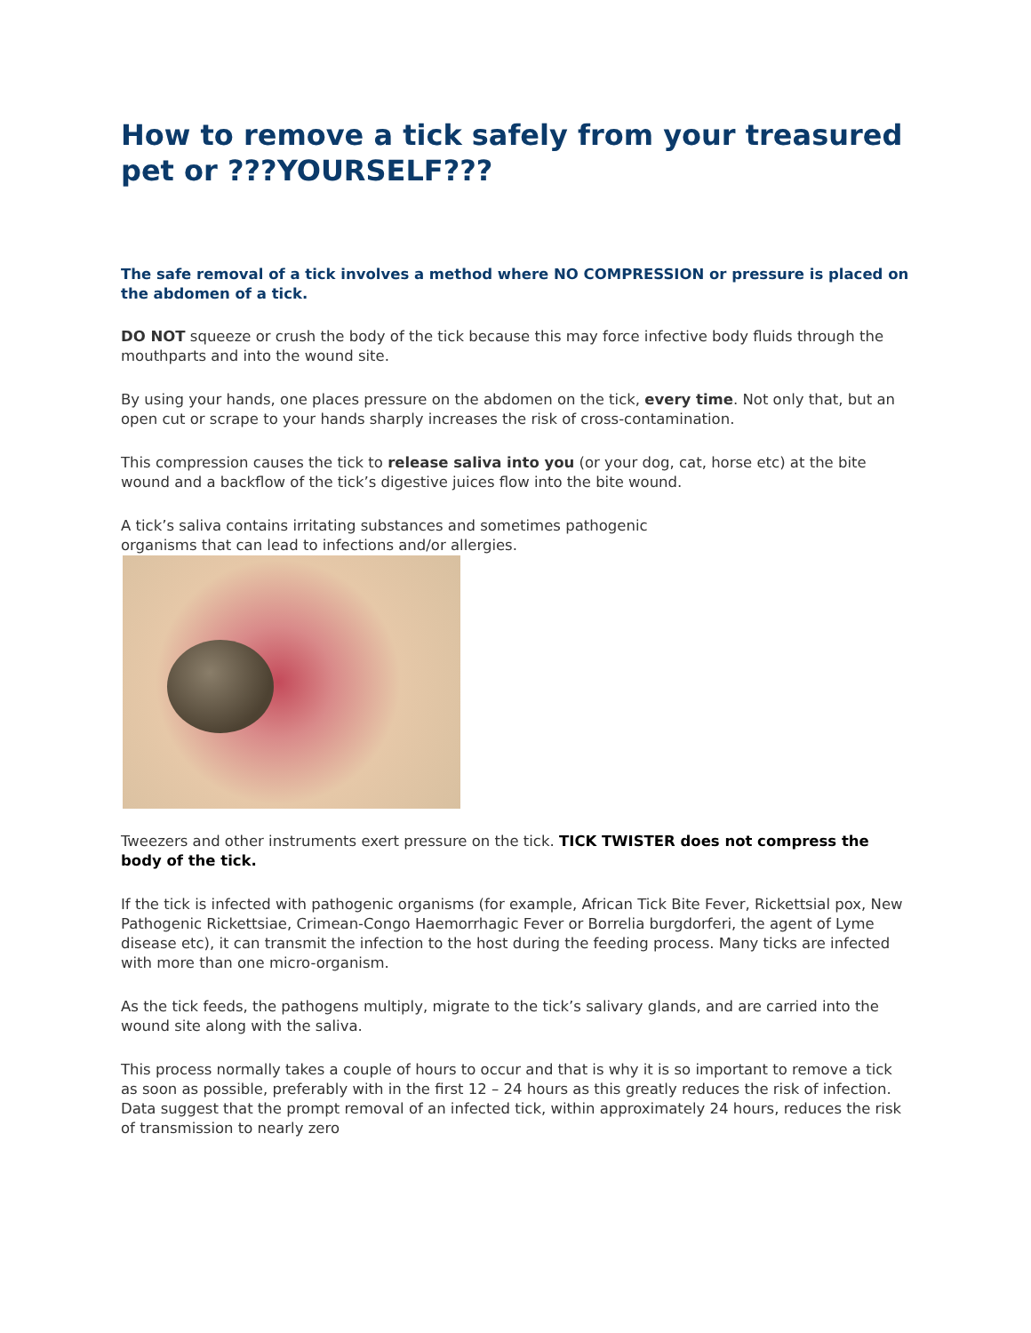How to remove a tick safely from your treasured pet or ???YOURSELF???
The safe removal of a tick involves a method where NO COMPRESSION or pressure is placed on the abdomen of a tick.
DO NOT squeeze or crush the body of the tick because this may force infective body fluids through the mouthparts and into the wound site.
By using your hands, one places pressure on the abdomen on the tick, every time. Not only that, but an open cut or scrape to your hands sharply increases the risk of cross-contamination.
This compression causes the tick to release saliva into you (or your dog, cat, horse etc) at the bite wound and a backflow of the tick’s digestive juices flow into the bite wound.
A tick’s saliva contains irritating substances and sometimes pathogenic
organisms that can lead to infections and/or allergies.
Tweezers and other instruments exert pressure on the tick. TICK TWISTER does not compress the body of the tick.
If the tick is infected with pathogenic organisms (for example, African Tick Bite Fever, Rickettsial pox, New Pathogenic Rickettsiae, Crimean-Congo Haemorrhagic Fever or Borrelia burgdorferi, the agent of Lyme disease etc), it can transmit the infection to the host during the feeding process. Many ticks are infected with more than one micro-organism.
As the tick feeds, the pathogens multiply, migrate to the tick’s salivary glands, and are carried into the wound site along with the saliva.
This process normally takes a couple of hours to occur and that is why it is so important to remove a tick as soon as possible, preferably with in the first 12 – 24 hours as this greatly reduces the risk of infection. Data suggest that the prompt removal of an infected tick, within approximately 24 hours, reduces the risk of transmission to nearly zero